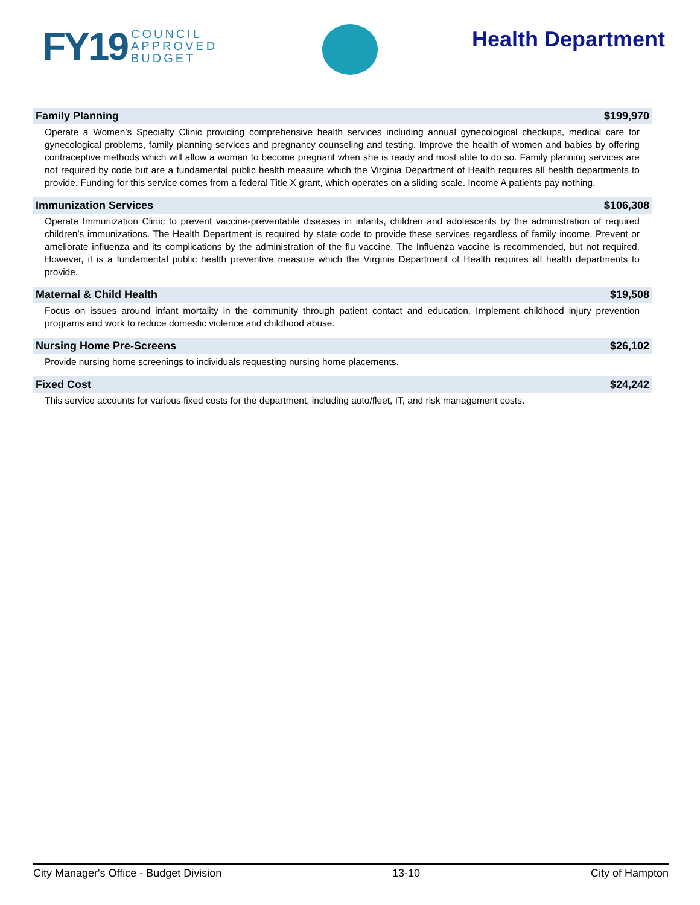FY19 COUNCIL
APPROVED
BUDGET
Health Department
Family Planning $199,970
Operate a Women’s Specialty Clinic providing comprehensive health services including annual gynecological checkups, medical care for gynecological problems, family planning services and pregnancy counseling and testing. Improve the health of women and babies by offering contraceptive methods which will allow a woman to become pregnant when she is ready and most able to do so. Family planning services are not required by code but are a fundamental public health measure which the Virginia Department of Health requires all health departments to provide. Funding for this service comes from a federal Title X grant, which operates on a sliding scale. Income A patients pay nothing.
Immunization Services $106,308
Operate Immunization Clinic to prevent vaccine-preventable diseases in infants, children and adolescents by the administration of required children’s immunizations. The Health Department is required by state code to provide these services regardless of family income. Prevent or ameliorate influenza and its complications by the administration of the flu vaccine. The Influenza vaccine is recommended, but not required. However, it is a fundamental public health preventive measure which the Virginia Department of Health requires all health departments to provide.
Maternal & Child Health $19,508
Focus on issues around infant mortality in the community through patient contact and education. Implement childhood injury prevention programs and work to reduce domestic violence and childhood abuse.
Nursing Home Pre-Screens $26,102
Provide nursing home screenings to individuals requesting nursing home placements.
Fixed Cost $24,242
This service accounts for various fixed costs for the department, including auto/fleet, IT, and risk management costs.
City Manager's Office - Budget Division 13-10 City of Hampton